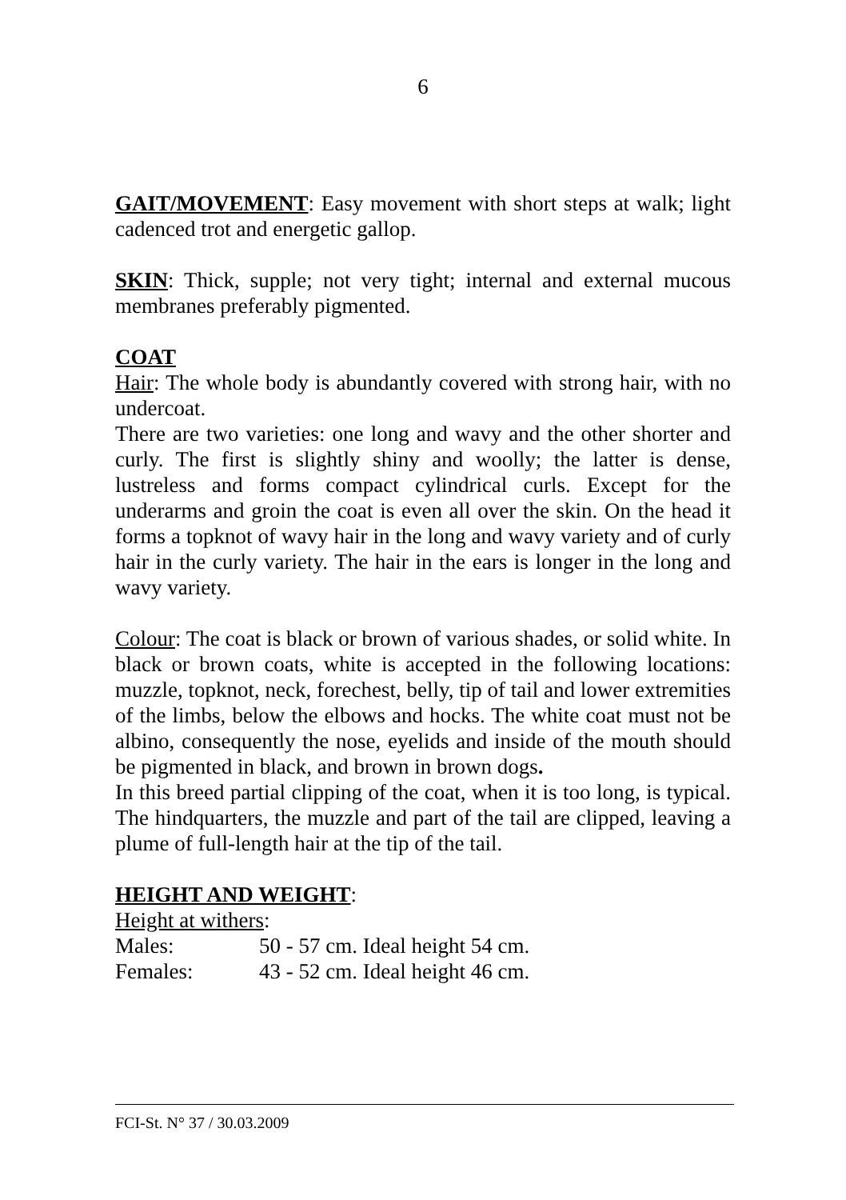6
GAIT/MOVEMENT: Easy movement with short steps at walk; light cadenced trot and energetic gallop.
SKIN: Thick, supple; not very tight; internal and external mucous membranes preferably pigmented.
COAT
Hair: The whole body is abundantly covered with strong hair, with no undercoat.
There are two varieties: one long and wavy and the other shorter and curly. The first is slightly shiny and woolly; the latter is dense, lustreless and forms compact cylindrical curls. Except for the underarms and groin the coat is even all over the skin. On the head it forms a topknot of wavy hair in the long and wavy variety and of curly hair in the curly variety. The hair in the ears is longer in the long and wavy variety.
Colour: The coat is black or brown of various shades, or solid white. In black or brown coats, white is accepted in the following locations: muzzle, topknot, neck, forechest, belly, tip of tail and lower extremities of the limbs, below the elbows and hocks. The white coat must not be albino, consequently the nose, eyelids and inside of the mouth should be pigmented in black, and brown in brown dogs.
In this breed partial clipping of the coat, when it is too long, is typical. The hindquarters, the muzzle and part of the tail are clipped, leaving a plume of full-length hair at the tip of the tail.
HEIGHT AND WEIGHT:
Height at withers:
Males: 50 - 57 cm. Ideal height 54 cm.
Females: 43 - 52 cm. Ideal height 46 cm.
FCI-St. N° 37 / 30.03.2009